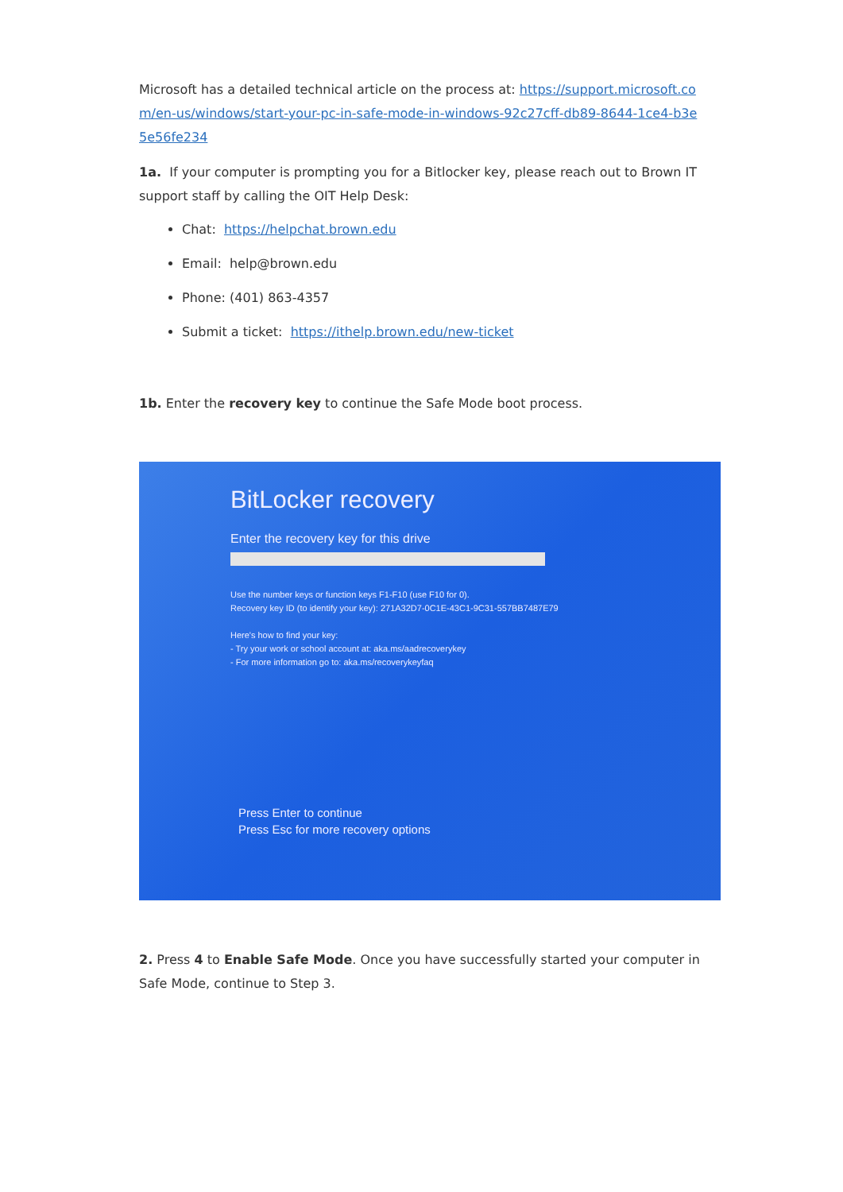Microsoft has a detailed technical article on the process at: https://support.microsoft.com/en-us/windows/start-your-pc-in-safe-mode-in-windows-92c27cff-db89-8644-1ce4-b3e5e56fe234
1a. If your computer is prompting you for a Bitlocker key, please reach out to Brown IT support staff by calling the OIT Help Desk:
Chat: https://helpchat.brown.edu
Email: help@brown.edu
Phone: (401) 863-4357
Submit a ticket: https://ithelp.brown.edu/new-ticket
1b. Enter the recovery key to continue the Safe Mode boot process.
BitLocker recovery
Enter the recovery key for this drive
Use the number keys or function keys F1-F10 (use F10 for 0).
Recovery key ID (to identify your key): 271A32D7-0C1E-43C1-9C31-557BB7487E79
Here's how to find your key:
- Try your work or school account at: aka.ms/aadrecoverykey
- For more information go to: aka.ms/recoverykeyfaq
Press Enter to continue
Press Esc for more recovery options
2. Press 4 to Enable Safe Mode. Once you have successfully started your computer in Safe Mode, continue to Step 3.